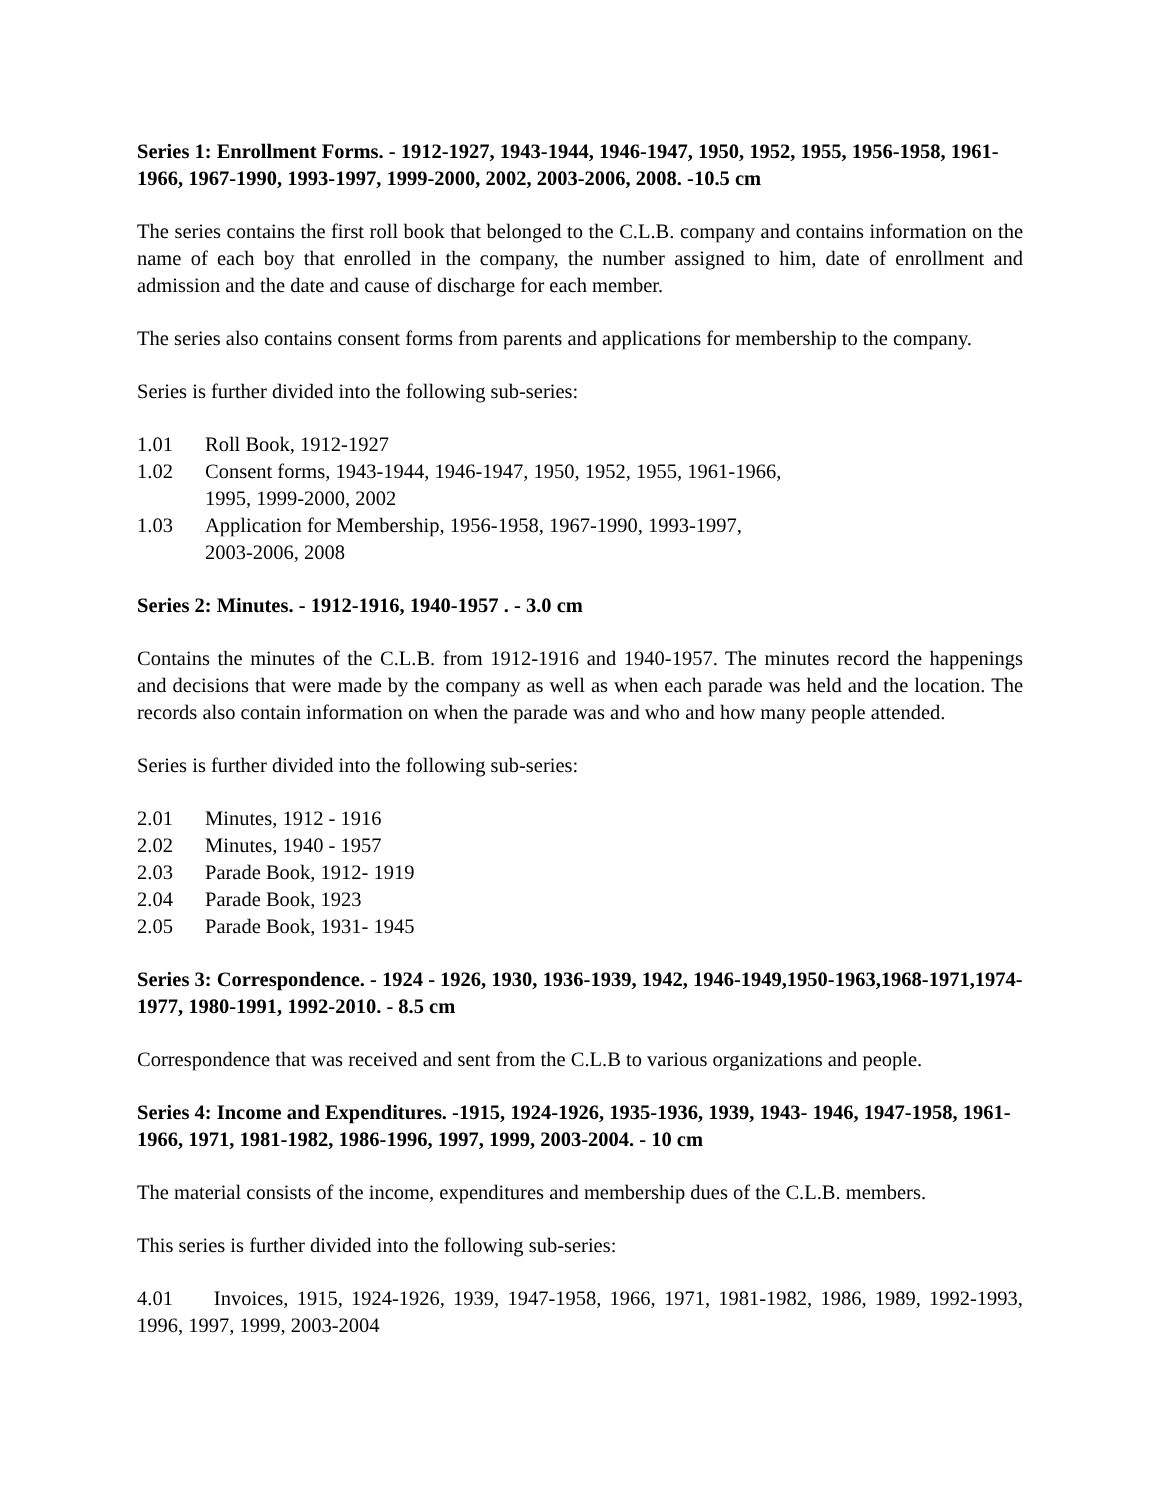Series 1: Enrollment Forms. - 1912-1927, 1943-1944, 1946-1947, 1950, 1952, 1955, 1956-1958, 1961-1966, 1967-1990, 1993-1997, 1999-2000, 2002, 2003-2006, 2008. -10.5 cm
The series contains the first roll book that belonged to the C.L.B. company and contains information on the name of each boy that enrolled in the company, the number assigned to him, date of enrollment and admission and the date and cause of discharge for each member.
The series also contains consent forms from parents and applications for membership to the company.
Series is further divided into the following sub-series:
1.01 Roll Book, 1912-1927
1.02 Consent forms, 1943-1944, 1946-1947, 1950, 1952, 1955, 1961-1966,
1995, 1999-2000, 2002
1.03 Application for Membership, 1956-1958, 1967-1990, 1993-1997,
2003-2006, 2008
Series 2: Minutes. - 1912-1916, 1940-1957 . - 3.0 cm
Contains the minutes of the C.L.B. from 1912-1916 and 1940-1957. The minutes record the happenings and decisions that were made by the company as well as when each parade was held and the location. The records also contain information on when the parade was and who and how many people attended.
Series is further divided into the following sub-series:
2.01 Minutes, 1912 - 1916
2.02 Minutes, 1940 - 1957
2.03 Parade Book, 1912- 1919
2.04 Parade Book, 1923
2.05 Parade Book, 1931- 1945
Series 3: Correspondence. - 1924 - 1926, 1930, 1936-1939, 1942, 1946-1949,1950-1963,1968-1971,1974-1977, 1980-1991, 1992-2010. - 8.5 cm
Correspondence that was received and sent from the C.L.B to various organizations and people.
Series 4: Income and Expenditures. -1915, 1924-1926, 1935-1936, 1939, 1943- 1946, 1947-1958, 1961-1966, 1971, 1981-1982, 1986-1996, 1997, 1999, 2003-2004. - 10 cm
The material consists of the income, expenditures and membership dues of the C.L.B. members.
This series is further divided into the following sub-series:
4.01 Invoices, 1915, 1924-1926, 1939, 1947-1958, 1966, 1971, 1981-1982, 1986, 1989, 1992-1993, 1996, 1997, 1999, 2003-2004